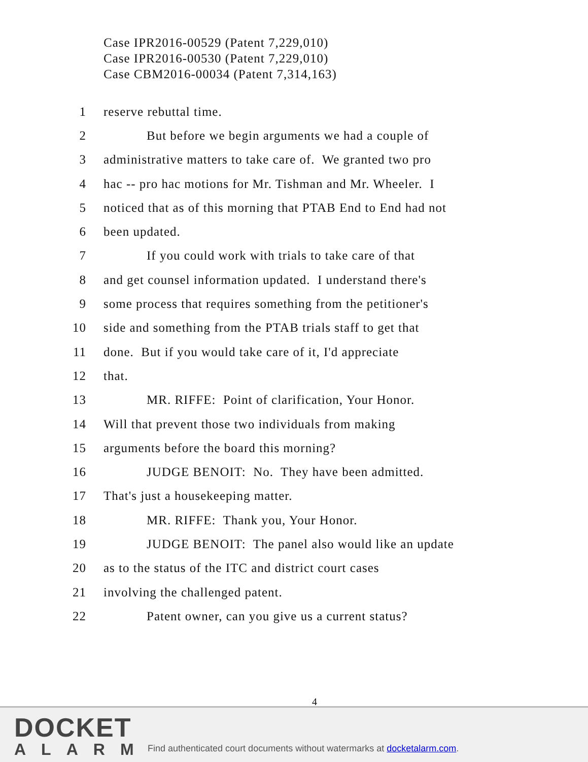Case IPR2016-00529 (Patent 7,229,010)
Case IPR2016-00530 (Patent 7,229,010)
Case CBM2016-00034 (Patent 7,314,163)
1 reserve rebuttal time.
2 But before we begin arguments we had a couple of
3 administrative matters to take care of. We granted two pro
4 hac -- pro hac motions for Mr. Tishman and Mr. Wheeler. I
5 noticed that as of this morning that PTAB End to End had not
6 been updated.
7 If you could work with trials to take care of that
8 and get counsel information updated. I understand there's
9 some process that requires something from the petitioner's
10 side and something from the PTAB trials staff to get that
11 done. But if you would take care of it, I'd appreciate
12 that.
13 MR. RIFFE: Point of clarification, Your Honor.
14 Will that prevent those two individuals from making
15 arguments before the board this morning?
16 JUDGE BENOIT: No. They have been admitted.
17 That's just a housekeeping matter.
18 MR. RIFFE: Thank you, Your Honor.
19 JUDGE BENOIT: The panel also would like an update
20 as to the status of the ITC and district court cases
21 involving the challenged patent.
22 Patent owner, can you give us a current status?
4
DOCKET
ALARM
Find authenticated court documents without watermarks at docketalarm.com.